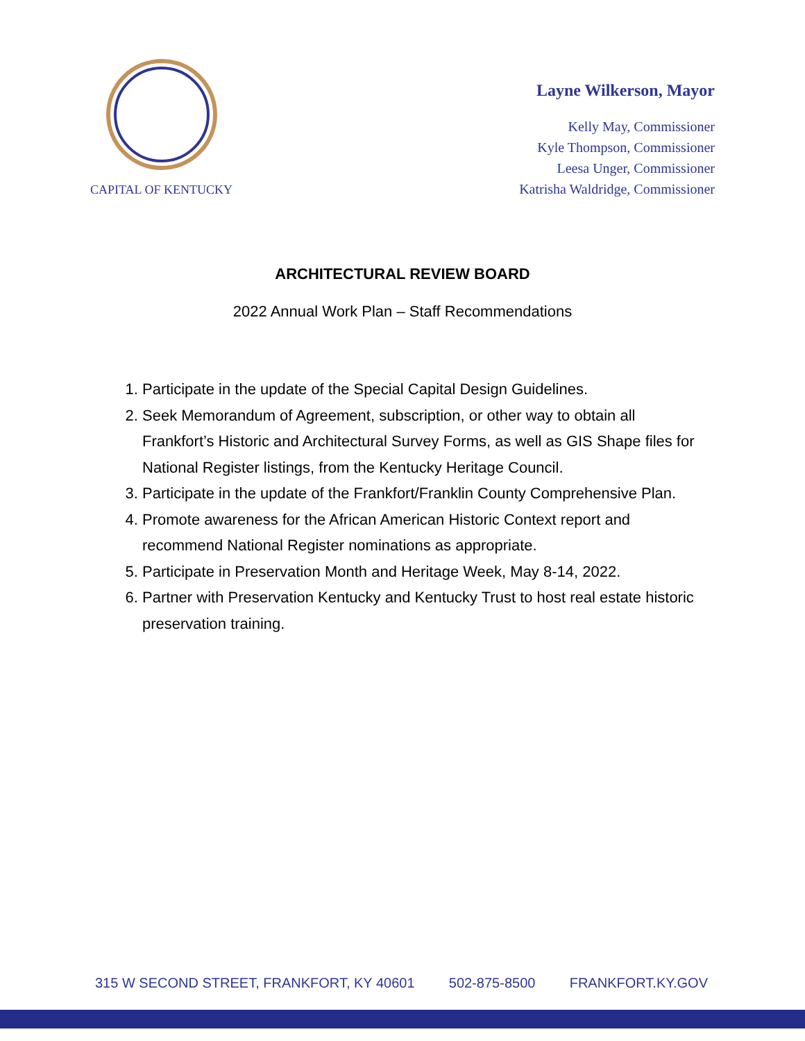CAPITAL OF KENTUCKY
Layne Wilkerson, Mayor
Kelly May, Commissioner
Kyle Thompson, Commissioner
Leesa Unger, Commissioner
Katrisha Waldridge, Commissioner
ARCHITECTURAL REVIEW BOARD
2022 Annual Work Plan – Staff Recommendations
1. Participate in the update of the Special Capital Design Guidelines.
2. Seek Memorandum of Agreement, subscription, or other way to obtain all Frankfort’s Historic and Architectural Survey Forms, as well as GIS Shape files for National Register listings, from the Kentucky Heritage Council.
3. Participate in the update of the Frankfort/Franklin County Comprehensive Plan.
4. Promote awareness for the African American Historic Context report and recommend National Register nominations as appropriate.
5. Participate in Preservation Month and Heritage Week, May 8-14, 2022.
6. Partner with Preservation Kentucky and Kentucky Trust to host real estate historic preservation training.
315 W SECOND STREET, FRANKFORT, KY 40601 502-875-8500 FRANKFORT.KY.GOV